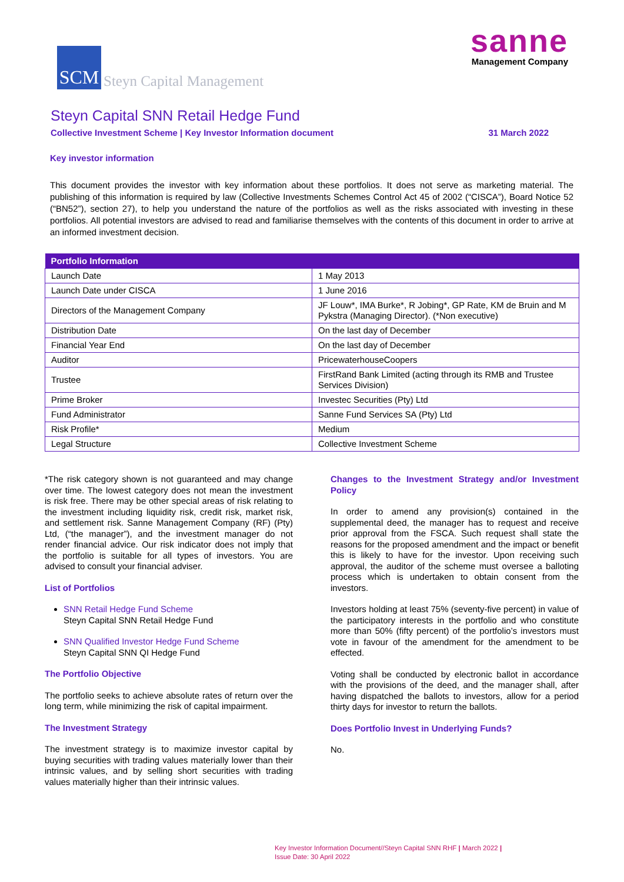SCM
Steyn Capital Management
sanne
Management Company
Steyn Capital SNN Retail Hedge Fund
Collective Investment Scheme | Key Investor Information document 31 March 2022
Key investor information
This document provides the investor with key information about these portfolios. It does not serve as marketing material. The publishing of this information is required by law (Collective Investments Schemes Control Act 45 of 2002 (“CISCA”), Board Notice 52 (“BN52”), section 27), to help you understand the nature of the portfolios as well as the risks associated with investing in these portfolios. All potential investors are advised to read and familiarise themselves with the contents of this document in order to arrive at an informed investment decision.
| Portfolio Information | |
| --- | --- |
| Launch Date | 1 May 2013 |
| Launch Date under CISCA | 1 June 2016 |
| Directors of the Management Company | JF Louw*, IMA Burke*, R Jobing*, GP Rate, KM de Bruin and M Pykstra (Managing Director). (*Non executive) |
| Distribution Date | On the last day of December |
| Financial Year End | On the last day of December |
| Auditor | PricewaterhouseCoopers |
| Trustee | FirstRand Bank Limited (acting through its RMB and Trustee Services Division) |
| Prime Broker | Investec Securities (Pty) Ltd |
| Fund Administrator | Sanne Fund Services SA (Pty) Ltd |
| Risk Profile* | Medium |
| Legal Structure | Collective Investment Scheme |
*The risk category shown is not guaranteed and may change over time. The lowest category does not mean the investment is risk free. There may be other special areas of risk relating to the investment including liquidity risk, credit risk, market risk, and settlement risk. Sanne Management Company (RF) (Pty) Ltd, (“the manager”), and the investment manager do not render financial advice. Our risk indicator does not imply that the portfolio is suitable for all types of investors. You are advised to consult your financial adviser.
List of Portfolios
SNN Retail Hedge Fund Scheme
Steyn Capital SNN Retail Hedge Fund
SNN Qualified Investor Hedge Fund Scheme
Steyn Capital SNN QI Hedge Fund
The Portfolio Objective
The portfolio seeks to achieve absolute rates of return over the long term, while minimizing the risk of capital impairment.
The Investment Strategy
The investment strategy is to maximize investor capital by buying securities with trading values materially lower than their intrinsic values, and by selling short securities with trading values materially higher than their intrinsic values.
Changes to the Investment Strategy and/or Investment Policy
In order to amend any provision(s) contained in the supplemental deed, the manager has to request and receive prior approval from the FSCA. Such request shall state the reasons for the proposed amendment and the impact or benefit this is likely to have for the investor. Upon receiving such approval, the auditor of the scheme must oversee a balloting process which is undertaken to obtain consent from the investors.
Investors holding at least 75% (seventy-five percent) in value of the participatory interests in the portfolio and who constitute more than 50% (fifty percent) of the portfolio’s investors must vote in favour of the amendment for the amendment to be effected.
Voting shall be conducted by electronic ballot in accordance with the provisions of the deed, and the manager shall, after having dispatched the ballots to investors, allow for a period thirty days for investor to return the ballots.
Does Portfolio Invest in Underlying Funds?
No.
Key Investor Information Document//Steyn Capital SNN RHF | March 2022 |
Issue Date: 30 April 2022